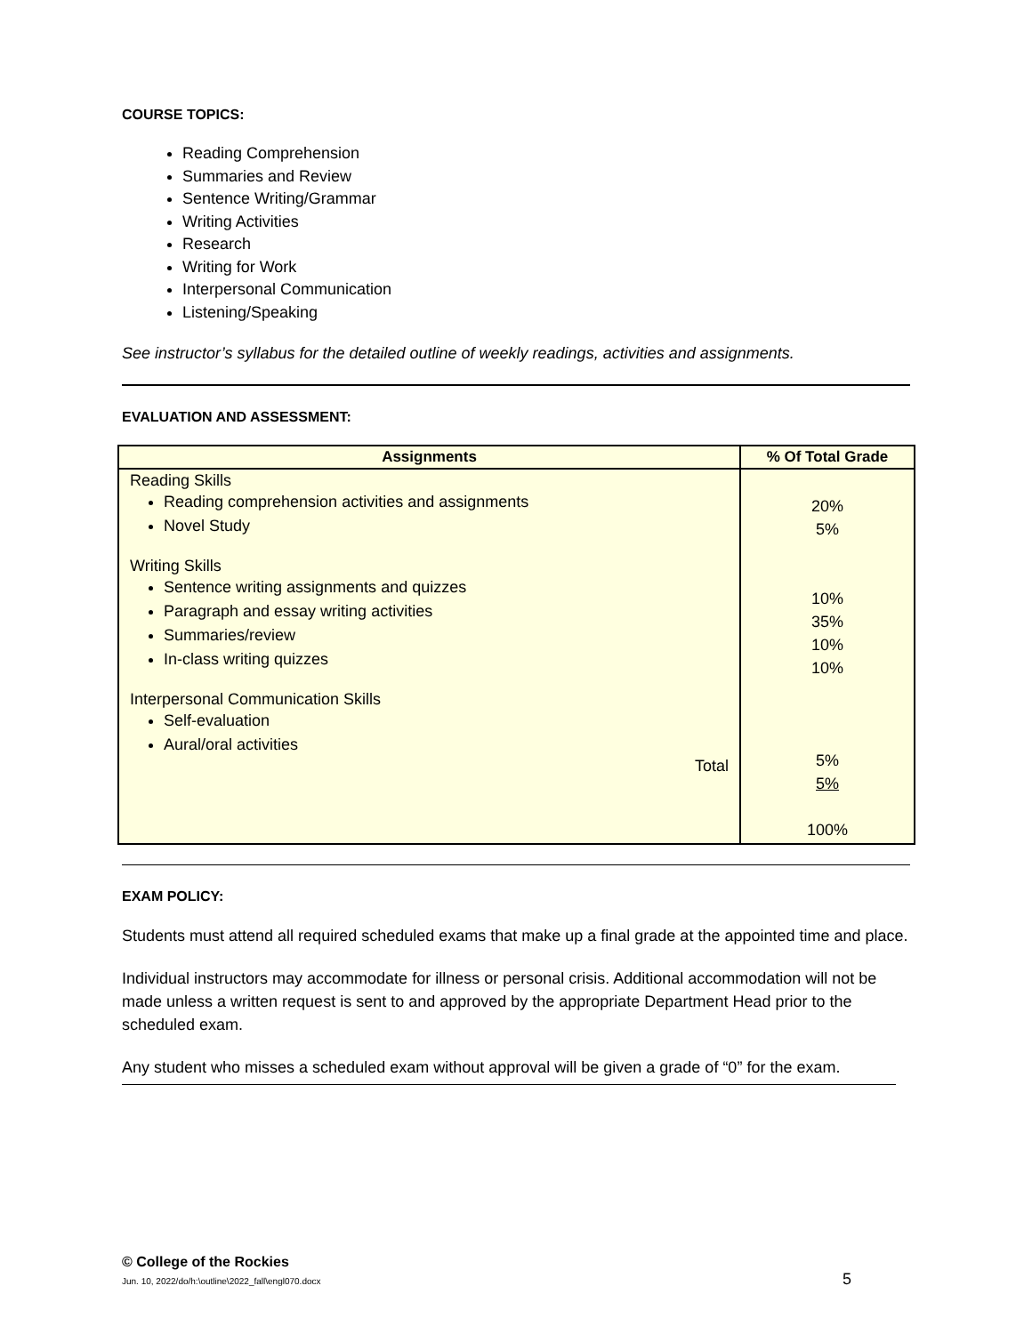COURSE TOPICS:
Reading Comprehension
Summaries and Review
Sentence Writing/Grammar
Writing Activities
Research
Writing for Work
Interpersonal Communication
Listening/Speaking
See instructor’s syllabus for the detailed outline of weekly readings, activities and assignments.
EVALUATION AND ASSESSMENT:
| Assignments | % Of Total Grade |
| --- | --- |
| Reading Skills Reading comprehension activities and assignments Novel Study Writing Skills Sentence writing assignments and quizzes Paragraph and essay writing activities Summaries/review In-class writing quizzes Interpersonal Communication Skills Self-evaluation Aural/oral activities Total | 20% 5% 10% 35% 10% 10% 5% 5% 100% |
EXAM POLICY:
Students must attend all required scheduled exams that make up a final grade at the appointed time and place.
Individual instructors may accommodate for illness or personal crisis. Additional accommodation will not be made unless a written request is sent to and approved by the appropriate Department Head prior to the scheduled exam.
Any student who misses a scheduled exam without approval will be given a grade of “0” for the exam.
© College of the Rockies
Jun. 10, 2022/do/h:\outline\2022_fall\engl070.docx 5